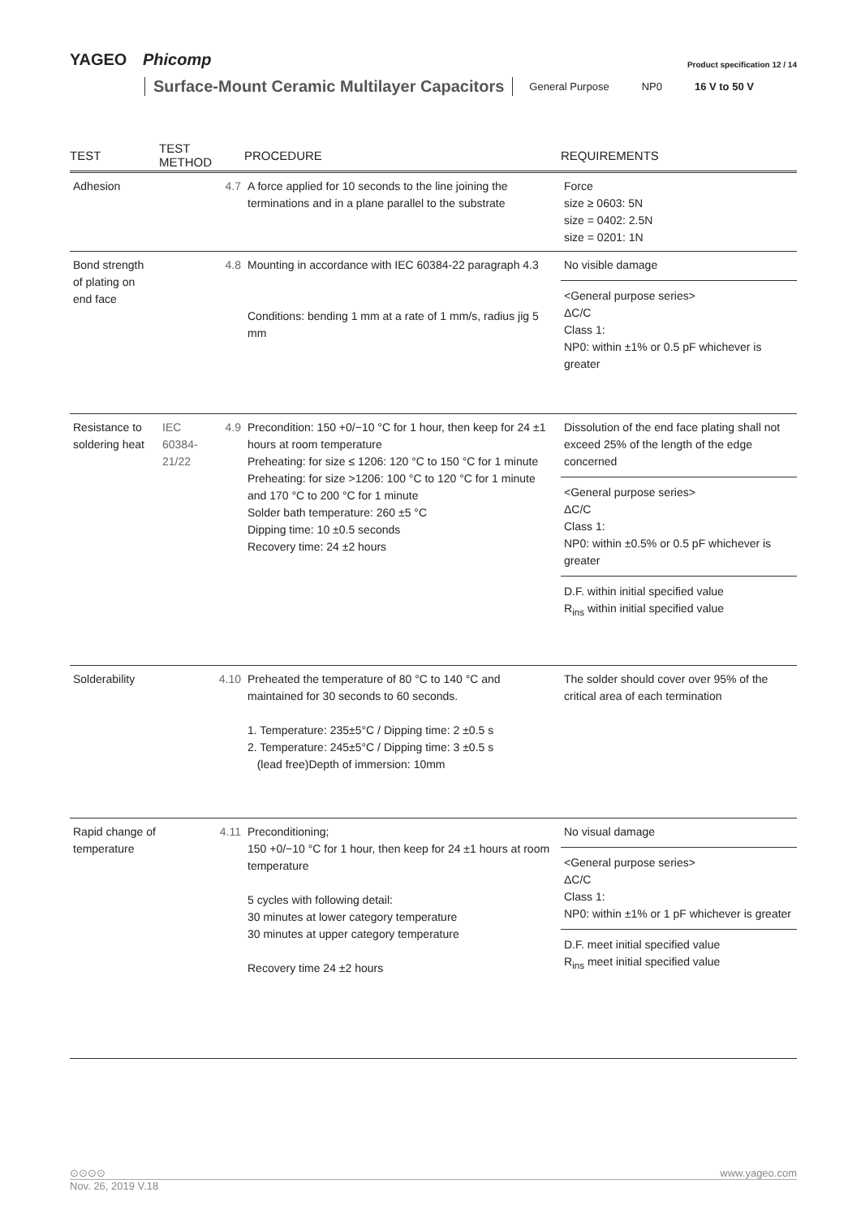YAGEO Phicomp Product specification 12 / 14
Surface-Mount Ceramic Multilayer Capacitors General Purpose NP0 16 V to 50 V
| TEST | TEST METHOD | | PROCEDURE | REQUIREMENTS |
| --- | --- | --- | --- | --- |
| Adhesion | | 4.7 | A force applied for 10 seconds to the line joining the terminations and in a plane parallel to the substrate | Force size ≥ 0603: 5N size = 0402: 2.5N size = 0201: 1N |
| Bond strength of plating on end face | | 4.8 | Mounting in accordance with IEC 60384-22 paragraph 4.3 Conditions: bending 1 mm at a rate of 1 mm/s, radius jig 5 mm | No visible damage <General purpose series> ΔC/C Class 1: NP0: within ±1% or 0.5 pF whichever is greater |
| Resistance to soldering heat | IEC 60384-21/22 | 4.9 | Precondition: 150 +0/−10 °C for 1 hour, then keep for 24 ±1 hours at room temperature Preheating: for size ≤ 1206: 120 °C to 150 °C for 1 minute Preheating: for size >1206: 100 °C to 120 °C for 1 minute and 170 °C to 200 °C for 1 minute Solder bath temperature: 260 ±5 °C Dipping time: 10 ±0.5 seconds Recovery time: 24 ±2 hours | Dissolution of the end face plating shall not exceed 25% of the length of the edge concerned <General purpose series> ΔC/C Class 1: NP0: within ±0.5% or 0.5 pF whichever is greater D.F. within initial specified value R<sub>ins</sub> within initial specified value |
| Solderability | | 4.10 | Preheated the temperature of 80 °C to 140 °C and maintained for 30 seconds to 60 seconds. 1. Temperature: 235±5°C / Dipping time: 2 ±0.5 s 2. Temperature: 245±5°C / Dipping time: 3 ±0.5 s (lead free)Depth of immersion: 10mm | The solder should cover over 95% of the critical area of each termination |
| Rapid change of temperature | | 4.11 | Preconditioning; 150 +0/−10 °C for 1 hour, then keep for 24 ±1 hours at room temperature 5 cycles with following detail: 30 minutes at lower category temperature 30 minutes at upper category temperature Recovery time 24 ±2 hours | No visual damage <General purpose series> ΔC/C Class 1: NP0: within ±1% or 1 pF whichever is greater D.F. meet initial specified value R<sub>ins</sub> meet initial specified value |
⊙⊙⊙⊙ www.yageo.com
Nov. 26, 2019 V.18